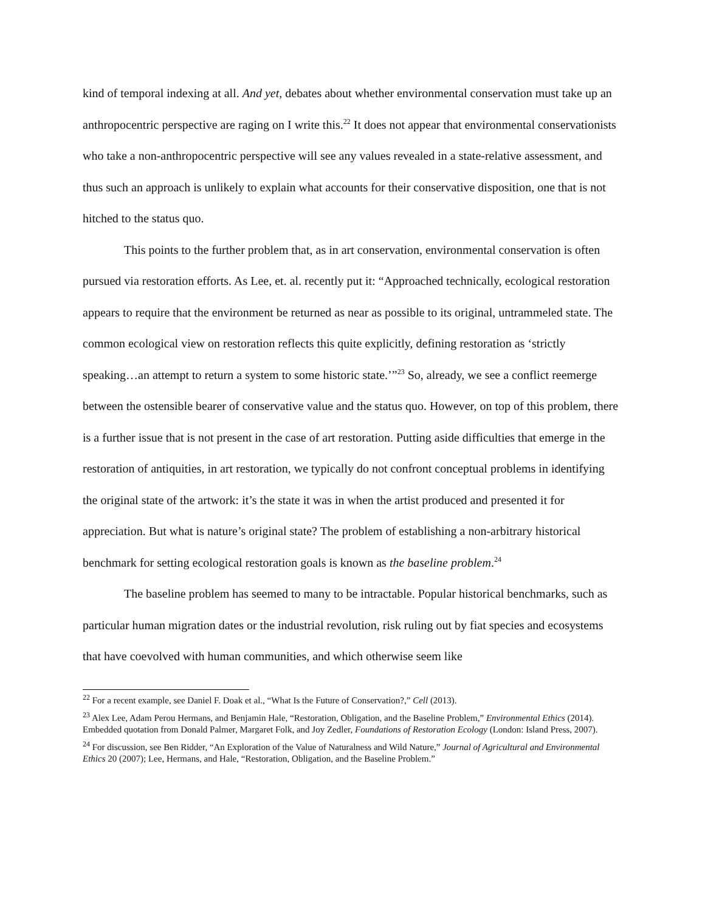kind of temporal indexing at all. And yet, debates about whether environmental conservation must take up an anthropocentric perspective are raging on I write this.<sup>22</sup> It does not appear that environmental conservationists who take a non-anthropocentric perspective will see any values revealed in a state-relative assessment, and thus such an approach is unlikely to explain what accounts for their conservative disposition, one that is not hitched to the status quo.
This points to the further problem that, as in art conservation, environmental conservation is often pursued via restoration efforts. As Lee, et. al. recently put it: “Approached technically, ecological restoration appears to require that the environment be returned as near as possible to its original, untrammeled state. The common ecological view on restoration reflects this quite explicitly, defining restoration as ‘strictly speaking…an attempt to return a system to some historic state.’”<sup>23</sup> So, already, we see a conflict reemerge between the ostensible bearer of conservative value and the status quo. However, on top of this problem, there is a further issue that is not present in the case of art restoration. Putting aside difficulties that emerge in the restoration of antiquities, in art restoration, we typically do not confront conceptual problems in identifying the original state of the artwork: it’s the state it was in when the artist produced and presented it for appreciation. But what is nature’s original state? The problem of establishing a non-arbitrary historical benchmark for setting ecological restoration goals is known as the baseline problem.<sup>24</sup>
The baseline problem has seemed to many to be intractable. Popular historical benchmarks, such as particular human migration dates or the industrial revolution, risk ruling out by fiat species and ecosystems that have coevolved with human communities, and which otherwise seem like
<sup>22</sup> For a recent example, see Daniel F. Doak et al., “What Is the Future of Conservation?,” Cell (2013).
<sup>23</sup> Alex Lee, Adam Perou Hermans, and Benjamin Hale, “Restoration, Obligation, and the Baseline Problem,” Environmental Ethics (2014). Embedded quotation from Donald Palmer, Margaret Folk, and Joy Zedler, Foundations of Restoration Ecology (London: Island Press, 2007).
<sup>24</sup> For discussion, see Ben Ridder, “An Exploration of the Value of Naturalness and Wild Nature,” Journal of Agricultural and Environmental Ethics 20 (2007); Lee, Hermans, and Hale, “Restoration, Obligation, and the Baseline Problem.”